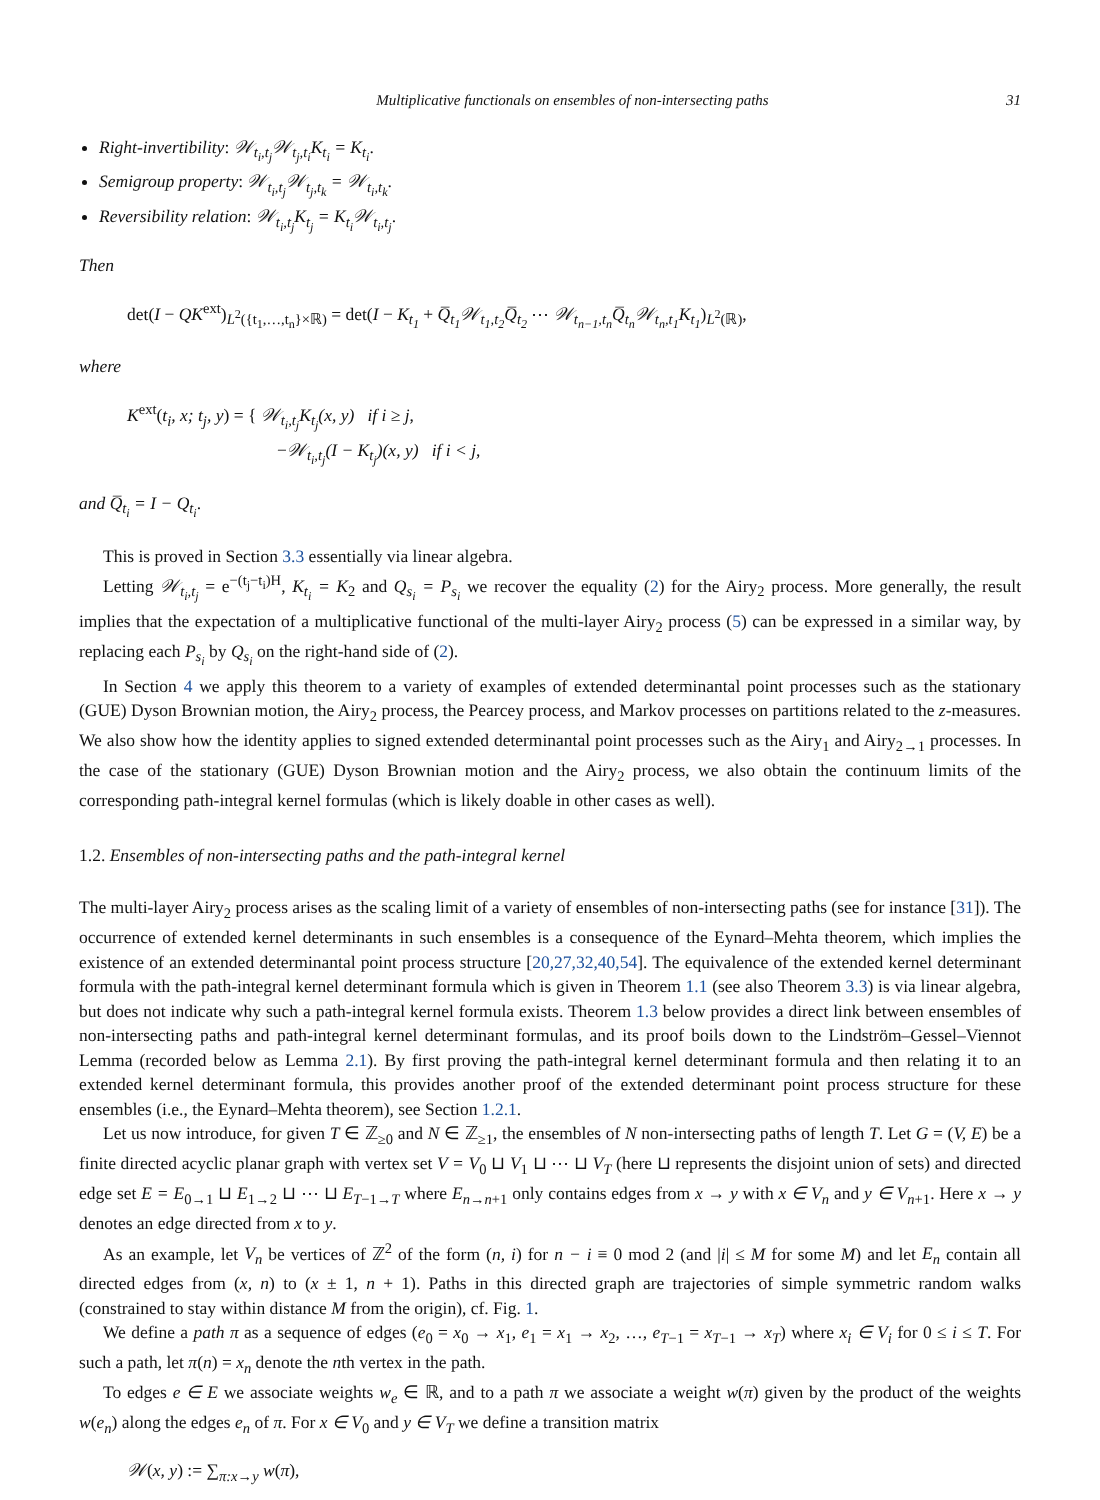Multiplicative functionals on ensembles of non-intersecting paths 31
Right-invertibility: 𝒲<sub>t<sub>i</sub>,t<sub>j</sub></sub>𝒲<sub>t<sub>j</sub>,t<sub>i</sub></sub>K<sub>t<sub>i</sub></sub> = K<sub>t<sub>i</sub></sub>.
Semigroup property: 𝒲<sub>t<sub>i</sub>,t<sub>j</sub></sub>𝒲<sub>t<sub>j</sub>,t<sub>k</sub></sub> = 𝒲<sub>t<sub>i</sub>,t<sub>k</sub></sub>.
Reversibility relation: 𝒲<sub>t<sub>i</sub>,t<sub>j</sub></sub>K<sub>t<sub>j</sub></sub> = K<sub>t<sub>i</sub></sub>𝒲<sub>t<sub>i</sub>,t<sub>j</sub></sub>.
Then
det(I − QK<sup>ext</sup>)<sub>L<sup>2</sup>({t<sub>1</sub>,…,t<sub>n</sub>}×ℝ)</sub> = det(I − K<sub>t<sub>1</sub></sub> + Q̅<sub>t<sub>1</sub></sub>𝒲<sub>t<sub>1</sub>,t<sub>2</sub></sub>Q̅<sub>t<sub>2</sub></sub> ⋯ 𝒲<sub>t<sub>n−1</sub>,t<sub>n</sub></sub>Q̅<sub>t<sub>n</sub></sub>𝒲<sub>t<sub>n</sub>,t<sub>1</sub></sub>K<sub>t<sub>1</sub></sub>)<sub>L<sup>2</sup>(ℝ)</sub>,
where
K<sup>ext</sup>(t<sub>i</sub>, x; t<sub>j</sub>, y) = { 𝒲<sub>t<sub>i</sub>,t<sub>j</sub></sub>K<sub>t<sub>j</sub></sub>(x, y) if i ≥ j,
−𝒲<sub>t<sub>i</sub>,t<sub>j</sub></sub>(I − K<sub>t<sub>j</sub></sub>)(x, y) if i < j,
and Q̅<sub>t<sub>i</sub></sub> = I − Q<sub>t<sub>i</sub></sub>.
This is proved in Section 3.3 essentially via linear algebra.
Letting 𝒲<sub>t<sub>i</sub>,t<sub>j</sub></sub> = e<sup>−(t<sub>j</sub>−t<sub>i</sub>)H</sup>, K<sub>t<sub>i</sub></sub> = K<sub>2</sub> and Q<sub>s<sub>i</sub></sub> = P<sub>s<sub>i</sub></sub> we recover the equality (2) for the Airy<sub>2</sub> process. More generally, the result implies that the expectation of a multiplicative functional of the multi-layer Airy<sub>2</sub> process (5) can be expressed in a similar way, by replacing each P<sub>s<sub>i</sub></sub> by Q<sub>s<sub>i</sub></sub> on the right-hand side of (2).
In Section 4 we apply this theorem to a variety of examples of extended determinantal point processes such as the stationary (GUE) Dyson Brownian motion, the Airy<sub>2</sub> process, the Pearcey process, and Markov processes on partitions related to the z-measures. We also show how the identity applies to signed extended determinantal point processes such as the Airy<sub>1</sub> and Airy<sub>2→1</sub> processes. In the case of the stationary (GUE) Dyson Brownian motion and the Airy<sub>2</sub> process, we also obtain the continuum limits of the corresponding path-integral kernel formulas (which is likely doable in other cases as well).
1.2. Ensembles of non-intersecting paths and the path-integral kernel
The multi-layer Airy<sub>2</sub> process arises as the scaling limit of a variety of ensembles of non-intersecting paths (see for instance [31]). The occurrence of extended kernel determinants in such ensembles is a consequence of the Eynard–Mehta theorem, which implies the existence of an extended determinantal point process structure [20,27,32,40,54]. The equivalence of the extended kernel determinant formula with the path-integral kernel determinant formula which is given in Theorem 1.1 (see also Theorem 3.3) is via linear algebra, but does not indicate why such a path-integral kernel formula exists. Theorem 1.3 below provides a direct link between ensembles of non-intersecting paths and path-integral kernel determinant formulas, and its proof boils down to the Lindström–Gessel–Viennot Lemma (recorded below as Lemma 2.1). By first proving the path-integral kernel determinant formula and then relating it to an extended kernel determinant formula, this provides another proof of the extended determinant point process structure for these ensembles (i.e., the Eynard–Mehta theorem), see Section 1.2.1.
Let us now introduce, for given T ∈ ℤ<sub>≥0</sub> and N ∈ ℤ<sub>≥1</sub>, the ensembles of N non-intersecting paths of length T. Let G = (V, E) be a finite directed acyclic planar graph with vertex set V = V<sub>0</sub> ⊔ V<sub>1</sub> ⊔ ⋯ ⊔ V<sub>T</sub> (here ⊔ represents the disjoint union of sets) and directed edge set E = E<sub>0→1</sub> ⊔ E<sub>1→2</sub> ⊔ ⋯ ⊔ E<sub>T−1→T</sub> where E<sub>n→n+1</sub> only contains edges from x → y with x ∈ V<sub>n</sub> and y ∈ V<sub>n+1</sub>. Here x → y denotes an edge directed from x to y.
As an example, let V<sub>n</sub> be vertices of ℤ<sup>2</sup> of the form (n, i) for n − i ≡ 0 mod 2 (and |i| ≤ M for some M) and let E<sub>n</sub> contain all directed edges from (x, n) to (x ± 1, n + 1). Paths in this directed graph are trajectories of simple symmetric random walks (constrained to stay within distance M from the origin), cf. Fig. 1.
We define a path π as a sequence of edges (e<sub>0</sub> = x<sub>0</sub> → x<sub>1</sub>, e<sub>1</sub> = x<sub>1</sub> → x<sub>2</sub>, …, e<sub>T−1</sub> = x<sub>T−1</sub> → x<sub>T</sub>) where x<sub>i</sub> ∈ V<sub>i</sub> for 0 ≤ i ≤ T. For such a path, let π(n) = x<sub>n</sub> denote the nth vertex in the path.
To edges e ∈ E we associate weights w<sub>e</sub> ∈ ℝ, and to a path π we associate a weight w(π) given by the product of the weights w(e<sub>n</sub>) along the edges e<sub>n</sub> of π. For x ∈ V<sub>0</sub> and y ∈ V<sub>T</sub> we define a transition matrix
𝒲(x, y) := ∑<sub>π:x→y</sub> w(π),